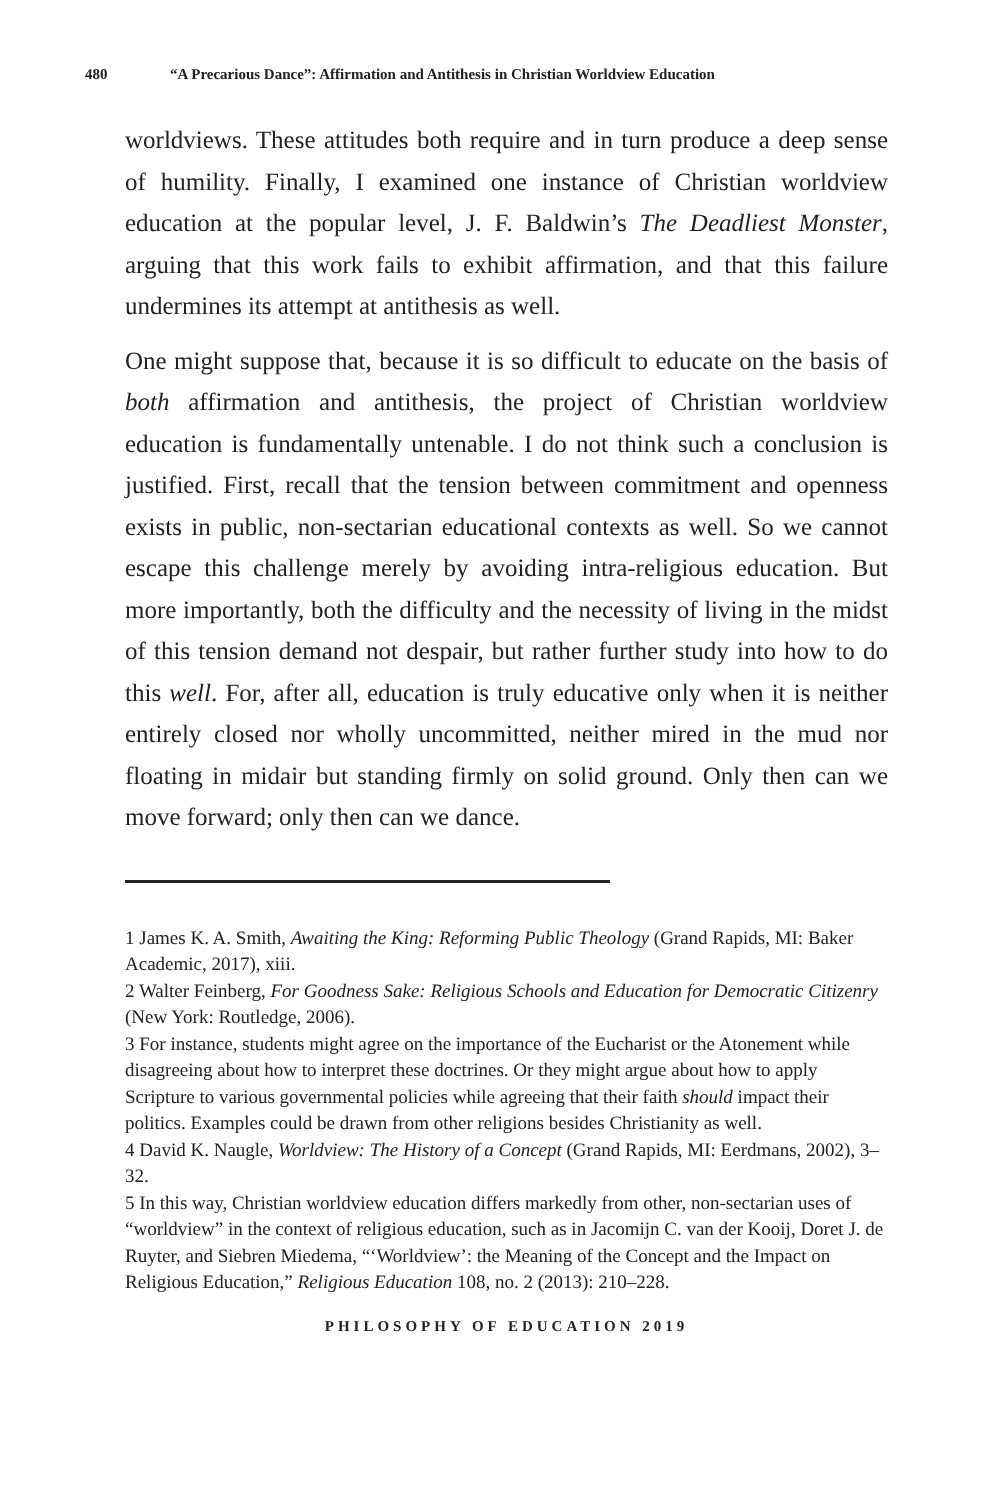480 “A Precarious Dance”: Affirmation and Antithesis in Christian Worldview Education
worldviews. These attitudes both require and in turn produce a deep sense of humility. Finally, I examined one instance of Christian worldview education at the popular level, J. F. Baldwin’s The Deadliest Monster, arguing that this work fails to exhibit affirmation, and that this failure undermines its attempt at antithesis as well.
One might suppose that, because it is so difficult to educate on the basis of both affirmation and antithesis, the project of Christian worldview education is fundamentally untenable. I do not think such a conclusion is justified. First, recall that the tension between commitment and openness exists in public, non-sectarian educational contexts as well. So we cannot escape this challenge merely by avoiding intra-religious education. But more importantly, both the difficulty and the necessity of living in the midst of this tension demand not despair, but rather further study into how to do this well. For, after all, education is truly educative only when it is neither entirely closed nor wholly uncommitted, neither mired in the mud nor floating in midair but standing firmly on solid ground. Only then can we move forward; only then can we dance.
1 James K. A. Smith, Awaiting the King: Reforming Public Theology (Grand Rapids, MI: Baker Academic, 2017), xiii.
2 Walter Feinberg, For Goodness Sake: Religious Schools and Education for Democratic Citizenry (New York: Routledge, 2006).
3 For instance, students might agree on the importance of the Eucharist or the Atonement while disagreeing about how to interpret these doctrines. Or they might argue about how to apply Scripture to various governmental policies while agreeing that their faith should impact their politics. Examples could be drawn from other religions besides Christianity as well.
4 David K. Naugle, Worldview: The History of a Concept (Grand Rapids, MI: Eerdmans, 2002), 3–32.
5 In this way, Christian worldview education differs markedly from other, non-sectarian uses of “worldview” in the context of religious education, such as in Jacomijn C. van der Kooij, Doret J. de Ruyter, and Siebren Miedema, “‘Worldview’: the Meaning of the Concept and the Impact on Religious Education,” Religious Education 108, no. 2 (2013): 210–228.
PHILOSOPHY OF EDUCATION 2019